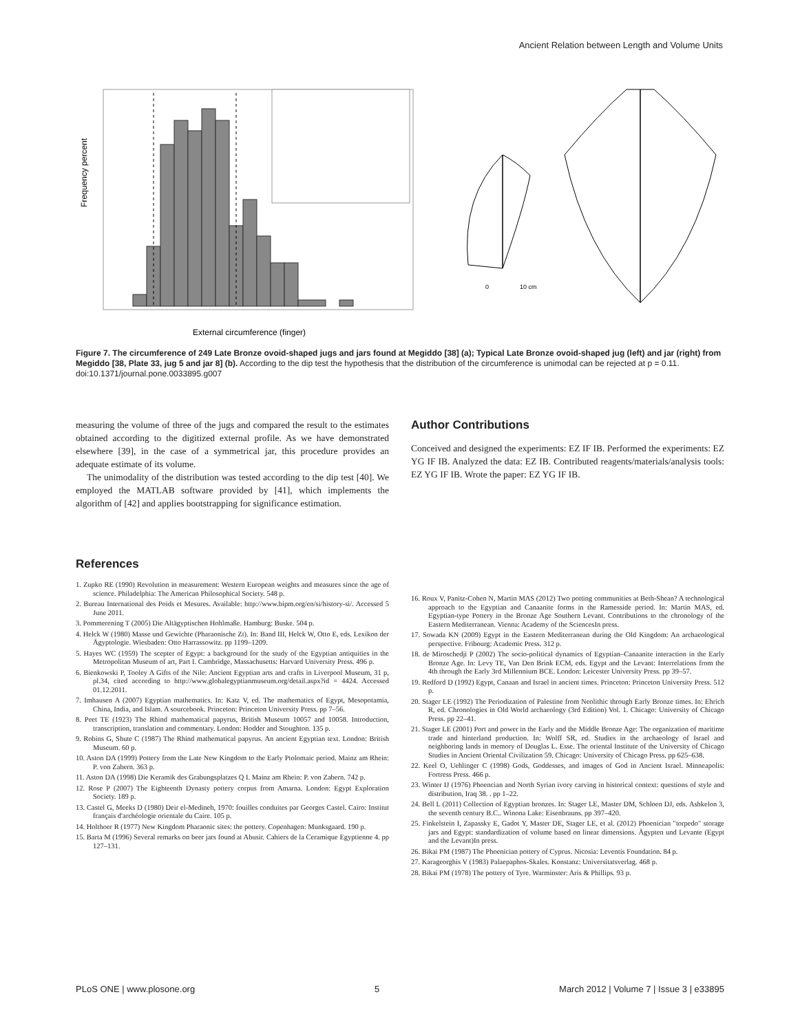Ancient Relation between Length and Volume Units
Frequency percent
External circumference (finger)
0
10 cm
Figure 7. The circumference of 249 Late Bronze ovoid-shaped jugs and jars found at Megiddo [38] (a); Typical Late Bronze ovoid-shaped jug (left) and jar (right) from Megiddo [38, Plate 33, jug 5 and jar 8] (b). According to the dip test the hypothesis that the distribution of the circumference is unimodal can be rejected at p = 0.11.
doi:10.1371/journal.pone.0033895.g007
measuring the volume of three of the jugs and compared the result to the estimates obtained according to the digitized external profile. As we have demonstrated elsewhere [39], in the case of a symmetrical jar, this procedure provides an adequate estimate of its volume.
The unimodality of the distribution was tested according to the dip test [40]. We employed the MATLAB software provided by [41], which implements the algorithm of [42] and applies bootstrapping for significance estimation.
Author Contributions
Conceived and designed the experiments: EZ IF IB. Performed the experiments: EZ YG IF IB. Analyzed the data: EZ IB. Contributed reagents/materials/analysis tools: EZ YG IF IB. Wrote the paper: EZ YG IF IB.
References
1. Zupko RE (1990) Revolution in measurement: Western European weights and measures since the age of science. Philadelphia: The American Philosophical Society. 548 p.
2. Bureau International des Poids et Mesures. Available: http://www.bipm.org/en/si/history-si/. Accessed 5 June 2011.
3. Pommerening T (2005) Die Altägyptischen Hohlmaße. Hamburg: Buske. 504 p.
4. Helck W (1980) Masse und Gewichte (Pharaonische Zt). In: Band III, Helck W, Otto E, eds. Lexikon der Ägyptologie. Wiesbaden: Otto Harrassowitz. pp 1199–1209.
5. Hayes WC (1959) The scepter of Egypt: a background for the study of the Egyptian antiquities in the Metropolitan Museum of art, Part I. Cambridge, Massachusetts: Harvard University Press. 496 p.
6. Bienkowski P, Tooley A Gifts of the Nile: Ancient Egyptian arts and crafts in Liverpool Museum, 31 p, pl.34, cited according to http://www.globalegyptianmuseum.org/detail.aspx?id = 4424. Accessed 01.12.2011.
7. Imhausen A (2007) Egyptian mathematics. In: Katz V, ed. The mathematics of Egypt, Mesopotamia, China, India, and Islam. A sourcebook. Princeton: Princeton University Press. pp 7–56.
8. Peet TE (1923) The Rhind mathematical papyrus, British Museum 10057 and 10058. Introduction, transcription, translation and commentary. London: Hodder and Stoughton. 135 p.
9. Robins G, Shute C (1987) The Rhind mathematical papyrus. An ancient Egyptian text. London: British Museum. 60 p.
10. Aston DA (1999) Pottery from the Late New Kingdom to the Early Ptolomaic period. Mainz am Rhein: P. von Zabern. 363 p.
11. Aston DA (1998) Die Keramik des Grabungsplatzes Q I. Mainz am Rhein: P. von Zabern. 742 p.
12. Rose P (2007) The Eighteenth Dynasty pottery corpus from Amarna. London: Egypt Exploration Society. 189 p.
13. Castel G, Meeks D (1980) Deir el-Medineh, 1970: fouilles conduites par Georges Castel. Cairo: Institut français d'archéologie orientale du Caire. 105 p.
14. Holthoer R (1977) New Kingdom Pharaonic sites: the pottery. Copenhagen: Munksgaard. 190 p.
15. Barta M (1996) Several remarks on beer jars found at Abusir. Cahiers de la Ceramique Egyptienne 4. pp 127–131.
16. Roux V, Panitz-Cohen N, Martin MAS (2012) Two potting communities at Beth-Shean? A technological approach to the Egyptian and Canaanite forms in the Ramesside period. In: Martin MAS, ed. Egyptian-type Pottery in the Bronze Age Southern Levant. Contributions to the chronology of the Eastern Mediterranean. Vienna: Academy of the SciencesIn press.
17. Sowada KN (2009) Egypt in the Eastern Mediterranean during the Old Kingdom: An archaeological perspective. Fribourg: Academic Press. 312 p.
18. de Miroschedji P (2002) The socio-political dynamics of Egyptian–Canaanite interaction in the Early Bronze Age. In: Levy TE, Van Den Brink ECM, eds. Egypt and the Levant: Interrelations from the 4th through the Early 3rd Millennium BCE. London: Leicester University Press. pp 39–57.
19. Redford D (1992) Egypt, Canaan and Israel in ancient times. Princeton: Princeton University Press. 512 p.
20. Stager LE (1992) The Periodization of Palestine from Neolithic through Early Bronze times. In: Ehrich R, ed. Chronologies in Old World archaeology (3rd Edition) Vol. 1. Chicago: University of Chicago Press. pp 22–41.
21. Stager LE (2001) Port and power in the Early and the Middle Bronze Age: The organization of maritime trade and hinterland production. In: Wolff SR, ed. Studies in the archaeology of Israel and neighboring lands in memory of Douglas L. Esse. The oriental Institute of the University of Chicago Studies in Ancient Oriental Civilization 59. Chicago: University of Chicago Press. pp 625–638.
22. Keel O, Uehlinger C (1998) Gods, Goddesses, and images of God in Ancient Israel. Minneapolis: Fortress Press. 466 p.
23. Winter IJ (1976) Phoencian and North Syrian ivory carving in historical context: questions of style and distribution, Iraq 38. . pp 1–22.
24. Bell L (2011) Collection of Egyptian bronzes. In: Stager LE, Master DM, Schloen DJ, eds. Ashkelon 3, the seventh century B.C.. Winona Lake: Eisenbrauns. pp 397–420.
25. Finkelstein I, Zapassky E, Gadot Y, Master DE, Stager LE, et al. (2012) Phoenician "torpedo" storage jars and Egypt: standardization of volume based on linear dimensions. Ägypten und Levante (Egypt and the Levant)In press.
26. Bikai PM (1987) The Phoenician pottery of Cyprus. Nicosia: Leventis Foundation. 84 p.
27. Karageorghis V (1983) Palaepaphos-Skales. Konstanz: Universitatsverlag. 468 p.
28. Bikai PM (1978) The pottery of Tyre. Warminster: Aris & Phillips. 93 p.
PLoS ONE | www.plosone.org 5 March 2012 | Volume 7 | Issue 3 | e33895